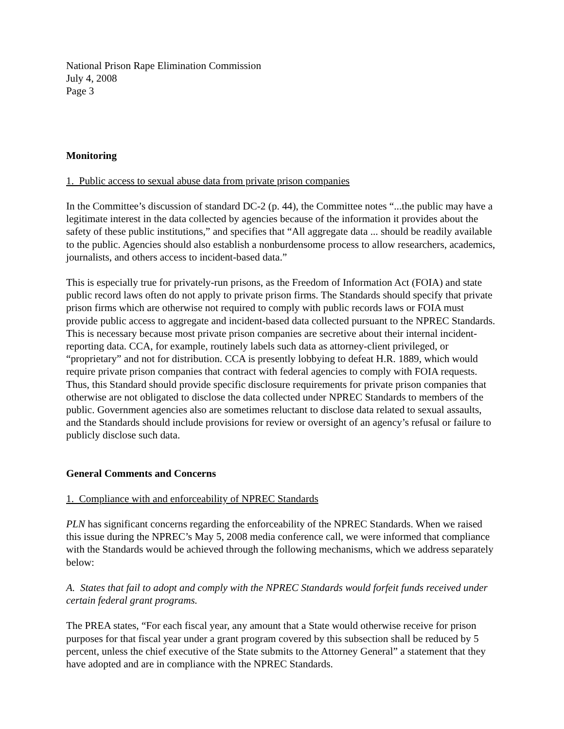National Prison Rape Elimination Commission
July 4, 2008
Page 3
Monitoring
1. Public access to sexual abuse data from private prison companies
In the Committee’s discussion of standard DC-2 (p. 44), the Committee notes “...the public may have a legitimate interest in the data collected by agencies because of the information it provides about the safety of these public institutions,” and specifies that “All aggregate data ... should be readily available to the public. Agencies should also establish a nonburdensome process to allow researchers, academics, journalists, and others access to incident-based data.”
This is especially true for privately-run prisons, as the Freedom of Information Act (FOIA) and state public record laws often do not apply to private prison firms. The Standards should specify that private prison firms which are otherwise not required to comply with public records laws or FOIA must provide public access to aggregate and incident-based data collected pursuant to the NPREC Standards. This is necessary because most private prison companies are secretive about their internal incident-reporting data. CCA, for example, routinely labels such data as attorney-client privileged, or “proprietary” and not for distribution. CCA is presently lobbying to defeat H.R. 1889, which would require private prison companies that contract with federal agencies to comply with FOIA requests. Thus, this Standard should provide specific disclosure requirements for private prison companies that otherwise are not obligated to disclose the data collected under NPREC Standards to members of the public. Government agencies also are sometimes reluctant to disclose data related to sexual assaults, and the Standards should include provisions for review or oversight of an agency’s refusal or failure to publicly disclose such data.
General Comments and Concerns
1. Compliance with and enforceability of NPREC Standards
PLN has significant concerns regarding the enforceability of the NPREC Standards. When we raised this issue during the NPREC’s May 5, 2008 media conference call, we were informed that compliance with the Standards would be achieved through the following mechanisms, which we address separately below:
A. States that fail to adopt and comply with the NPREC Standards would forfeit funds received under certain federal grant programs.
The PREA states, “For each fiscal year, any amount that a State would otherwise receive for prison purposes for that fiscal year under a grant program covered by this subsection shall be reduced by 5 percent, unless the chief executive of the State submits to the Attorney General” a statement that they have adopted and are in compliance with the NPREC Standards.